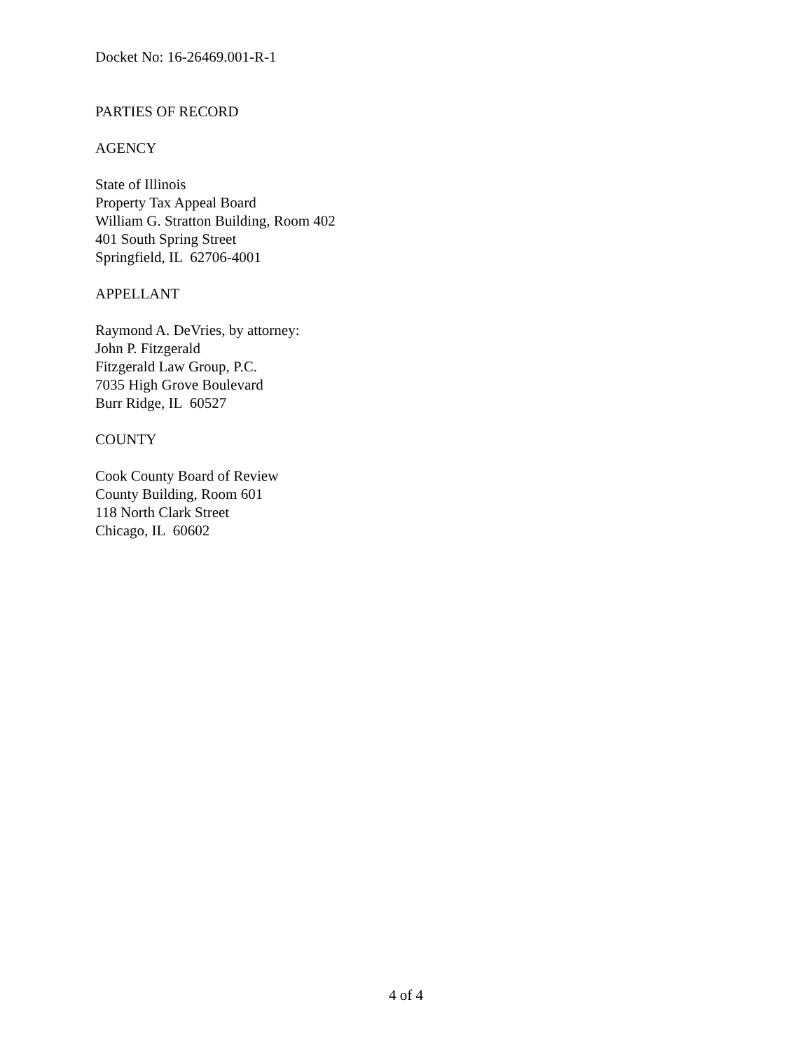Docket No: 16-26469.001-R-1
PARTIES OF RECORD
AGENCY
State of Illinois
Property Tax Appeal Board
William G. Stratton Building, Room 402
401 South Spring Street
Springfield, IL 62706-4001
APPELLANT
Raymond A. DeVries, by attorney:
John P. Fitzgerald
Fitzgerald Law Group, P.C.
7035 High Grove Boulevard
Burr Ridge, IL 60527
COUNTY
Cook County Board of Review
County Building, Room 601
118 North Clark Street
Chicago, IL 60602
4 of 4